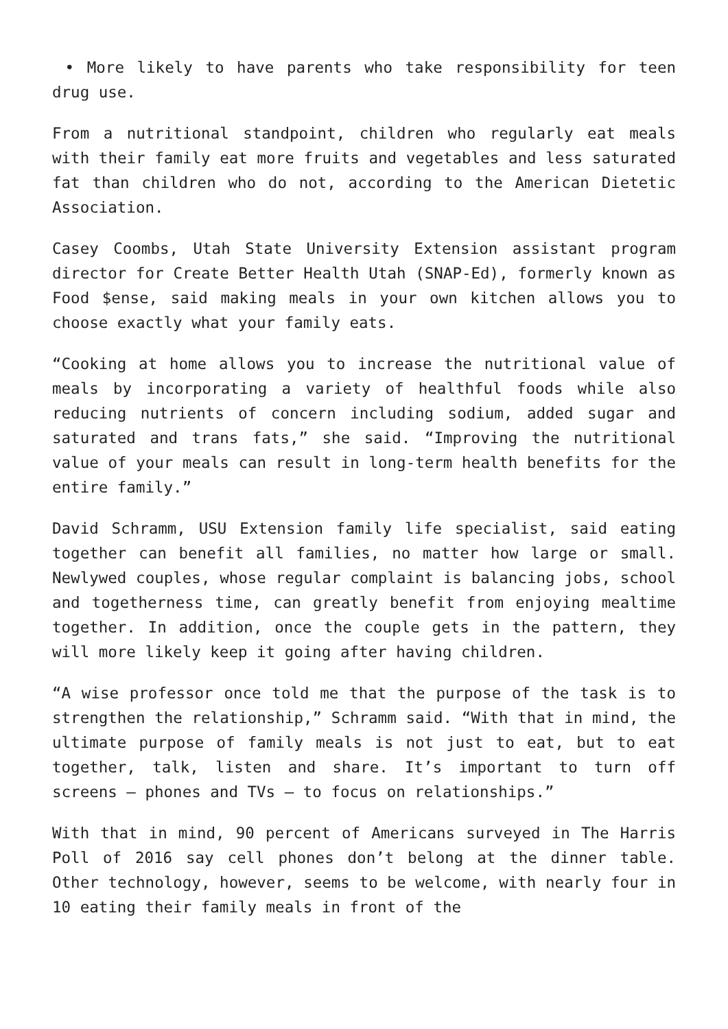• More likely to have parents who take responsibility for teen drug use.
From a nutritional standpoint, children who regularly eat meals with their family eat more fruits and vegetables and less saturated fat than children who do not, according to the American Dietetic Association.
Casey Coombs, Utah State University Extension assistant program director for Create Better Health Utah (SNAP-Ed), formerly known as Food $ense, said making meals in your own kitchen allows you to choose exactly what your family eats.
“Cooking at home allows you to increase the nutritional value of meals by incorporating a variety of healthful foods while also reducing nutrients of concern including sodium, added sugar and saturated and trans fats,” she said. “Improving the nutritional value of your meals can result in long-term health benefits for the entire family.”
David Schramm, USU Extension family life specialist, said eating together can benefit all families, no matter how large or small. Newlywed couples, whose regular complaint is balancing jobs, school and togetherness time, can greatly benefit from enjoying mealtime together. In addition, once the couple gets in the pattern, they will more likely keep it going after having children.
“A wise professor once told me that the purpose of the task is to strengthen the relationship,” Schramm said. “With that in mind, the ultimate purpose of family meals is not just to eat, but to eat together, talk, listen and share. It’s important to turn off screens – phones and TVs – to focus on relationships.”
With that in mind, 90 percent of Americans surveyed in The Harris Poll of 2016 say cell phones don’t belong at the dinner table. Other technology, however, seems to be welcome, with nearly four in 10 eating their family meals in front of the